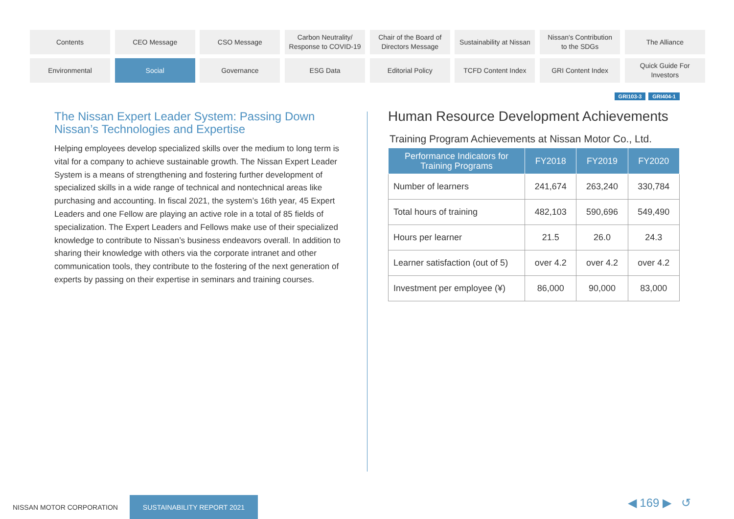Contents
CEO Message
CSO Message
Carbon Neutrality/
Response to COVID-19
Chair of the Board of
Directors Message
Sustainability at Nissan
Nissan's Contribution
to the SDGs
The Alliance
Environmental
Social
Governance
ESG Data
Editorial Policy
TCFD Content Index
GRI Content Index
Quick Guide For
Investors
GRI103-3 GRI404-1
The Nissan Expert Leader System: Passing Down Nissan’s Technologies and Expertise
Helping employees develop specialized skills over the medium to long term is vital for a company to achieve sustainable growth. The Nissan Expert Leader System is a means of strengthening and fostering further development of specialized skills in a wide range of technical and nontechnical areas like purchasing and accounting. In fiscal 2021, the system’s 16th year, 45 Expert Leaders and one Fellow are playing an active role in a total of 85 fields of specialization. The Expert Leaders and Fellows make use of their specialized knowledge to contribute to Nissan’s business endeavors overall. In addition to sharing their knowledge with others via the corporate intranet and other communication tools, they contribute to the fostering of the next generation of experts by passing on their expertise in seminars and training courses.
Human Resource Development Achievements
Training Program Achievements at Nissan Motor Co., Ltd.
| Performance Indicators for Training Programs | FY2018 | FY2019 | FY2020 |
| --- | --- | --- | --- |
| Number of learners | 241,674 | 263,240 | 330,784 |
| Total hours of training | 482,103 | 590,696 | 549,490 |
| Hours per learner | 21.5 | 26.0 | 24.3 |
| Learner satisfaction (out of 5) | over 4.2 | over 4.2 | over 4.2 |
| Investment per employee (¥) | 86,000 | 90,000 | 83,000 |
NISSAN MOTOR CORPORATION
SUSTAINABILITY REPORT 2021
◀ 169 ▶ ↺